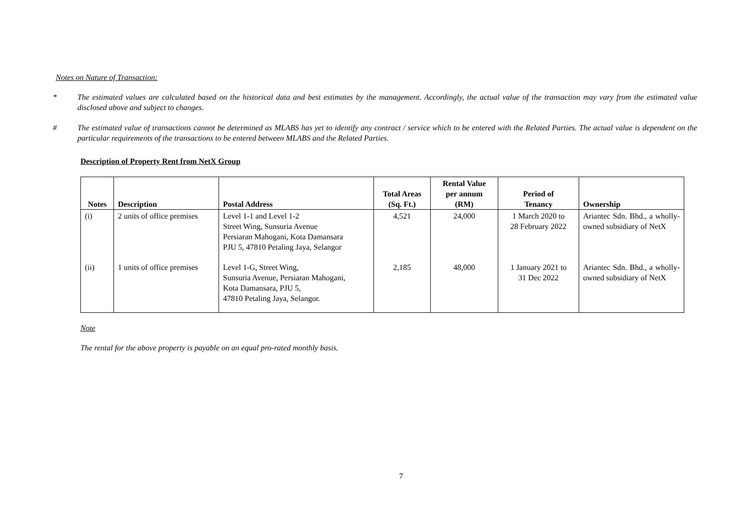Notes on Nature of Transaction:
* The estimated values are calculated based on the historical data and best estimates by the management. Accordingly, the actual value of the transaction may vary from the estimated value disclosed above and subject to changes.
# The estimated value of transactions cannot be determined as MLABS has yet to identify any contract / service which to be entered with the Related Parties. The actual value is dependent on the particular requirements of the transactions to be entered between MLABS and the Related Parties.
Description of Property Rent from NetX Group
| Notes | Description | Postal Address | Total Areas (Sq. Ft.) | Rental Value per annum (RM) | Period of Tenancy | Ownership |
| --- | --- | --- | --- | --- | --- | --- |
| (i) | 2 units of office premises | Level 1-1 and Level 1-2 Street Wing, Sunsuria Avenue Persiaran Mahogani, Kota Damansara PJU 5, 47810 Petaling Jaya, Selangor | 4,521 | 24,000 | 1 March 2020 to 28 February 2022 | Ariantec Sdn. Bhd., a wholly-owned subsidiary of NetX |
| (ii) | 1 units of office premises | Level 1-G, Street Wing, Sunsuria Avenue, Persiaran Mahogani, Kota Damansara, PJU 5, 47810 Petaling Jaya, Selangor. | 2,185 | 48,000 | 1 January 2021 to 31 Dec 2022 | Ariantec Sdn. Bhd., a wholly-owned subsidiary of NetX |
Note
The rental for the above property is payable on an equal pro-rated monthly basis.
7